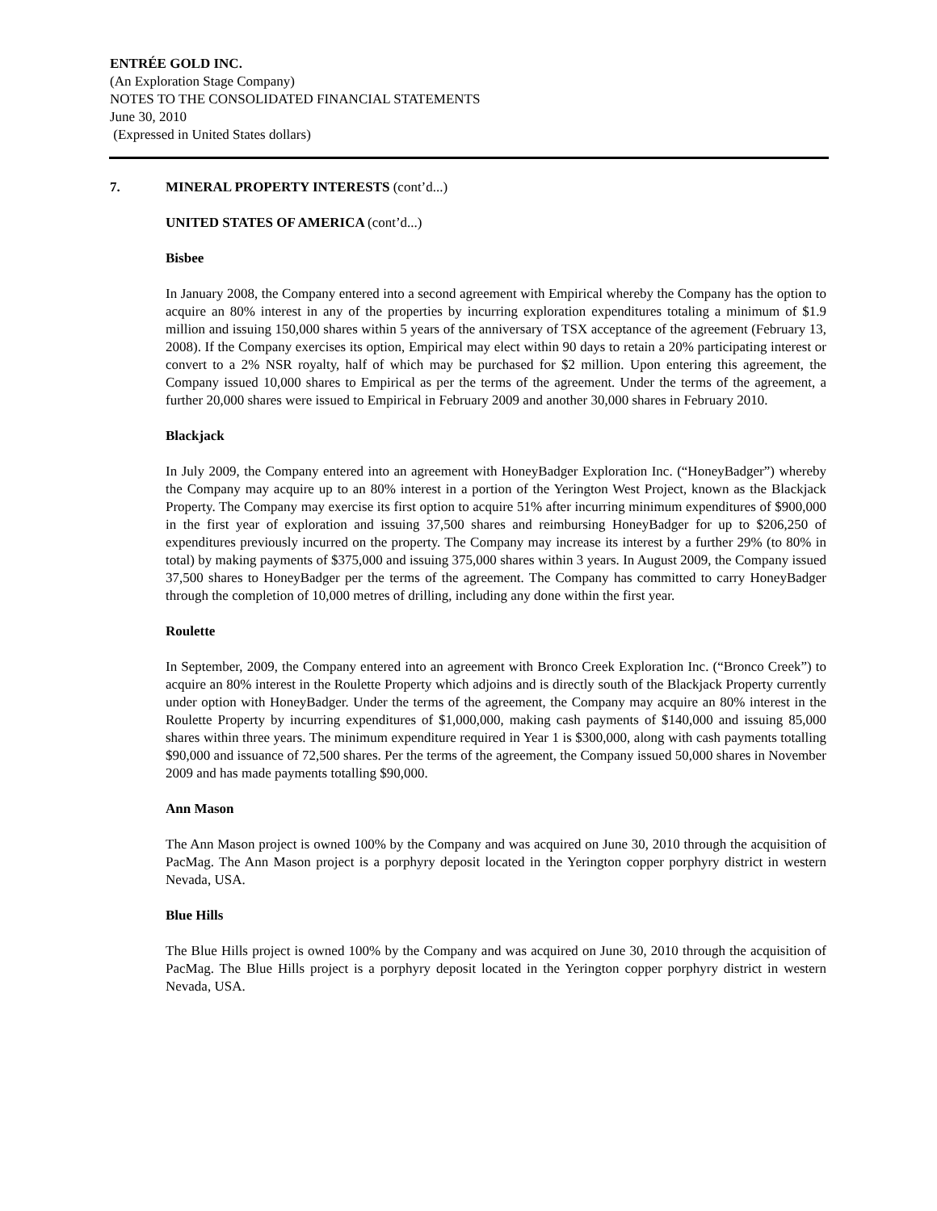ENTRÉE GOLD INC.
(An Exploration Stage Company)
NOTES TO THE CONSOLIDATED FINANCIAL STATEMENTS
June 30, 2010
(Expressed in United States dollars)
7. MINERAL PROPERTY INTERESTS (cont’d...)
UNITED STATES OF AMERICA (cont’d...)
Bisbee
In January 2008, the Company entered into a second agreement with Empirical whereby the Company has the option to acquire an 80% interest in any of the properties by incurring exploration expenditures totaling a minimum of $1.9 million and issuing 150,000 shares within 5 years of the anniversary of TSX acceptance of the agreement (February 13, 2008). If the Company exercises its option, Empirical may elect within 90 days to retain a 20% participating interest or convert to a 2% NSR royalty, half of which may be purchased for $2 million. Upon entering this agreement, the Company issued 10,000 shares to Empirical as per the terms of the agreement. Under the terms of the agreement, a further 20,000 shares were issued to Empirical in February 2009 and another 30,000 shares in February 2010.
Blackjack
In July 2009, the Company entered into an agreement with HoneyBadger Exploration Inc. (“HoneyBadger”) whereby the Company may acquire up to an 80% interest in a portion of the Yerington West Project, known as the Blackjack Property. The Company may exercise its first option to acquire 51% after incurring minimum expenditures of $900,000 in the first year of exploration and issuing 37,500 shares and reimbursing HoneyBadger for up to $206,250 of expenditures previously incurred on the property. The Company may increase its interest by a further 29% (to 80% in total) by making payments of $375,000 and issuing 375,000 shares within 3 years. In August 2009, the Company issued 37,500 shares to HoneyBadger per the terms of the agreement. The Company has committed to carry HoneyBadger through the completion of 10,000 metres of drilling, including any done within the first year.
Roulette
In September, 2009, the Company entered into an agreement with Bronco Creek Exploration Inc. (“Bronco Creek”) to acquire an 80% interest in the Roulette Property which adjoins and is directly south of the Blackjack Property currently under option with HoneyBadger. Under the terms of the agreement, the Company may acquire an 80% interest in the Roulette Property by incurring expenditures of $1,000,000, making cash payments of $140,000 and issuing 85,000 shares within three years. The minimum expenditure required in Year 1 is $300,000, along with cash payments totalling $90,000 and issuance of 72,500 shares. Per the terms of the agreement, the Company issued 50,000 shares in November 2009 and has made payments totalling $90,000.
Ann Mason
The Ann Mason project is owned 100% by the Company and was acquired on June 30, 2010 through the acquisition of PacMag. The Ann Mason project is a porphyry deposit located in the Yerington copper porphyry district in western Nevada, USA.
Blue Hills
The Blue Hills project is owned 100% by the Company and was acquired on June 30, 2010 through the acquisition of PacMag. The Blue Hills project is a porphyry deposit located in the Yerington copper porphyry district in western Nevada, USA.